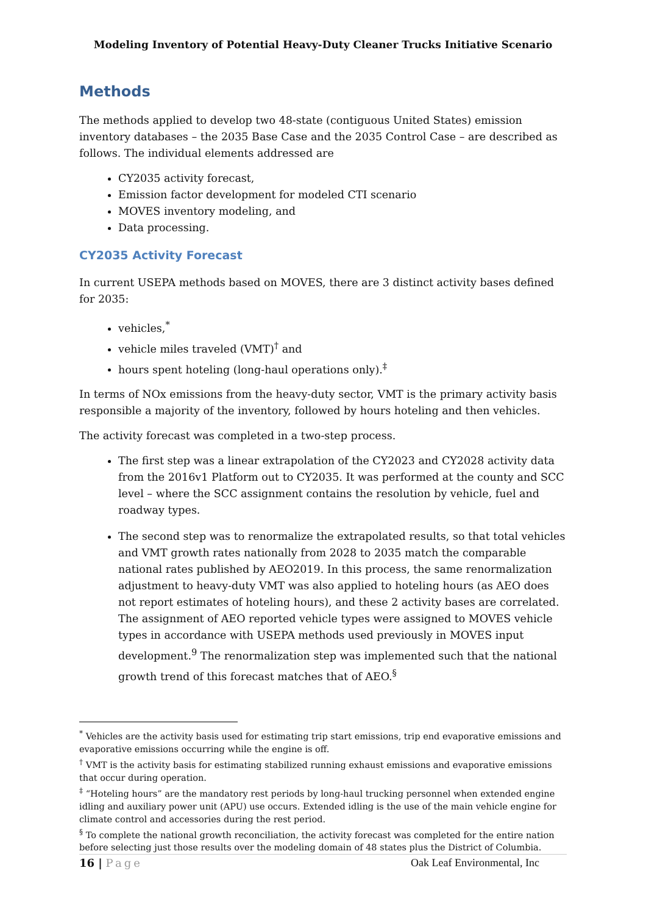Modeling Inventory of Potential Heavy-Duty Cleaner Trucks Initiative Scenario
Methods
The methods applied to develop two 48-state (contiguous United States) emission inventory databases – the 2035 Base Case and the 2035 Control Case – are described as follows. The individual elements addressed are
CY2035 activity forecast,
Emission factor development for modeled CTI scenario
MOVES inventory modeling, and
Data processing.
CY2035 Activity Forecast
In current USEPA methods based on MOVES, there are 3 distinct activity bases defined for 2035:
vehicles,<sup>*</sup>
vehicle miles traveled (VMT)<sup>†</sup> and
hours spent hoteling (long-haul operations only).<sup>‡</sup>
In terms of NOx emissions from the heavy-duty sector, VMT is the primary activity basis responsible a majority of the inventory, followed by hours hoteling and then vehicles.
The activity forecast was completed in a two-step process.
The first step was a linear extrapolation of the CY2023 and CY2028 activity data from the 2016v1 Platform out to CY2035. It was performed at the county and SCC level – where the SCC assignment contains the resolution by vehicle, fuel and roadway types.
The second step was to renormalize the extrapolated results, so that total vehicles and VMT growth rates nationally from 2028 to 2035 match the comparable national rates published by AEO2019. In this process, the same renormalization adjustment to heavy-duty VMT was also applied to hoteling hours (as AEO does not report estimates of hoteling hours), and these 2 activity bases are correlated. The assignment of AEO reported vehicle types were assigned to MOVES vehicle types in accordance with USEPA methods used previously in MOVES input development.<sup>9</sup> The renormalization step was implemented such that the national growth trend of this forecast matches that of AEO.<sup>§</sup>
<sup>*</sup> Vehicles are the activity basis used for estimating trip start emissions, trip end evaporative emissions and evaporative emissions occurring while the engine is off.
<sup>†</sup> VMT is the activity basis for estimating stabilized running exhaust emissions and evaporative emissions that occur during operation.
<sup>‡</sup> “Hoteling hours” are the mandatory rest periods by long-haul trucking personnel when extended engine idling and auxiliary power unit (APU) use occurs. Extended idling is the use of the main vehicle engine for climate control and accessories during the rest period.
<sup>§</sup> To complete the national growth reconciliation, the activity forecast was completed for the entire nation before selecting just those results over the modeling domain of 48 states plus the District of Columbia.
16 | Page Oak Leaf Environmental, Inc